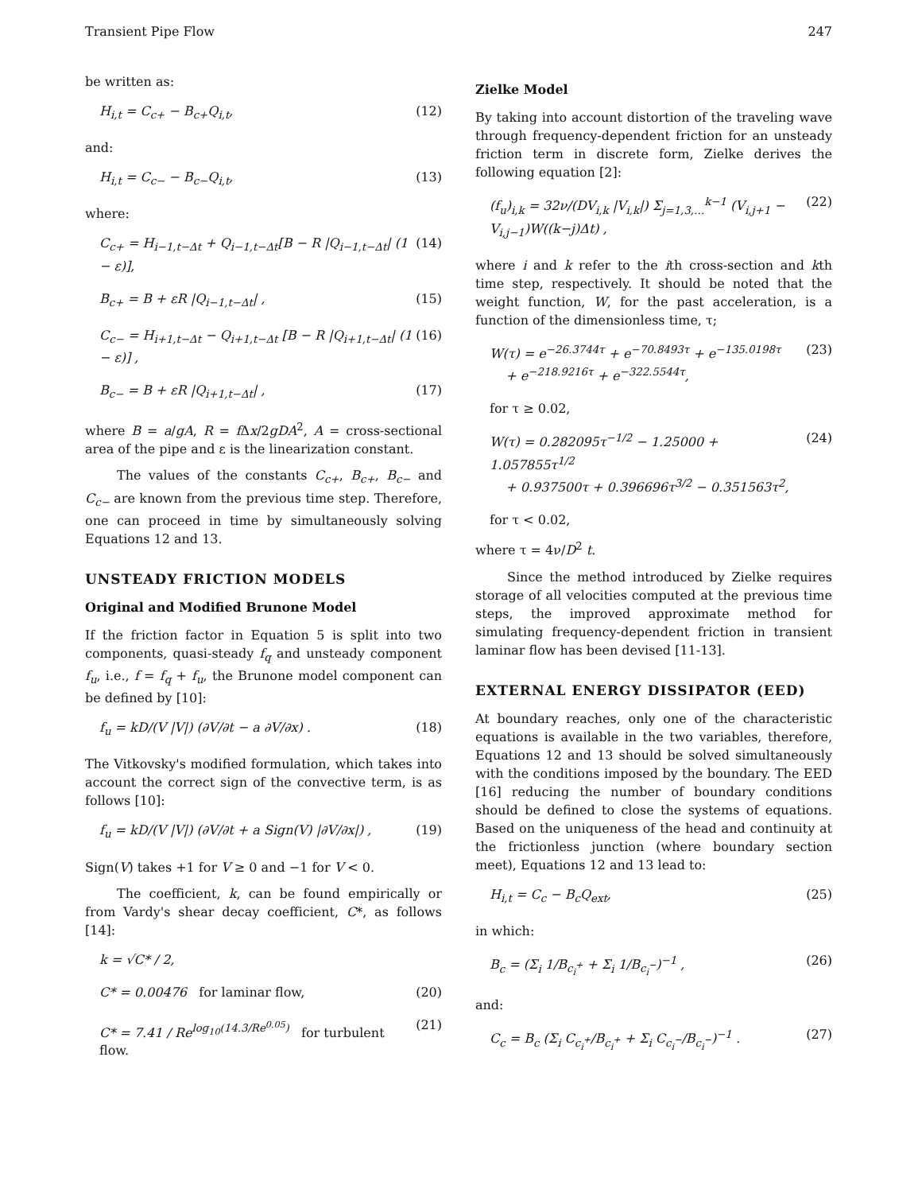Transient Pipe Flow 247
be written as:
H<sub>i,t</sub> = C<sub>c+</sub> − B<sub>c+</sub>Q<sub>i,t</sub>, (12)
and:
H<sub>i,t</sub> = C<sub>c−</sub> − B<sub>c−</sub>Q<sub>i,t</sub>, (13)
where:
C<sub>c+</sub> = H<sub>i−1,t−Δt</sub> + Q<sub>i−1,t−Δt</sub>[B − R |Q<sub>i−1,t−Δt</sub>| (1 − ε)], (14)
B<sub>c+</sub> = B + εR |Q<sub>i−1,t−Δt</sub>| , (15)
C<sub>c−</sub> = H<sub>i+1,t−Δt</sub> − Q<sub>i+1,t−Δt</sub> [B − R |Q<sub>i+1,t−Δt</sub>| (1 − ε)] , (16)
B<sub>c−</sub> = B + εR |Q<sub>i+1,t−Δt</sub>| , (17)
where B = a/gA, R = f Δx/2gDA<sup>2</sup>, A = cross-sectional area of the pipe and ε is the linearization constant.
The values of the constants C<sub>c+</sub>, B<sub>c+</sub>, B<sub>c−</sub> and C<sub>c−</sub> are known from the previous time step. Therefore, one can proceed in time by simultaneously solving Equations 12 and 13.
UNSTEADY FRICTION MODELS
Original and Modified Brunone Model
If the friction factor in Equation 5 is split into two components, quasi-steady f<sub>q</sub> and unsteady component f<sub>u</sub>, i.e., f = f<sub>q</sub> + f<sub>u</sub>, the Brunone model component can be defined by [10]:
f<sub>u</sub> = kD/(V |V|) (∂V/∂t − a ∂V/∂x) . (18)
The Vitkovsky's modified formulation, which takes into account the correct sign of the convective term, is as follows [10]:
f<sub>u</sub> = kD/(V |V|) (∂V/∂t + a Sign(V) |∂V/∂x|) , (19)
Sign(V) takes +1 for V ≥ 0 and −1 for V < 0.
The coefficient, k, can be found empirically or from Vardy's shear decay coefficient, C*, as follows [14]:
k = √C* / 2,
C* = 0.00476 for laminar flow, (20)
C* = 7.41 / Re<sup>log<sub>10</sub>(14.3/Re<sup>0.05</sup>)</sup> for turbulent flow. (21)
Zielke Model
By taking into account distortion of the traveling wave through frequency-dependent friction for an unsteady friction term in discrete form, Zielke derives the following equation [2]:
(f<sub>u</sub>)<sub>i,k</sub> = 32ν/(DV<sub>i,k</sub> |V<sub>i,k</sub>|) Σ<sub>j=1,3,…</sub><sup>k−1</sup> (V<sub>i,j+1</sub> − V<sub>i,j−1</sub>)W((k−j)Δt) , (22)
where i and k refer to the ith cross-section and kth time step, respectively. It should be noted that the weight function, W, for the past acceleration, is a function of the dimensionless time, τ;
W(τ) = e<sup>−26.3744τ</sup> + e<sup>−70.8493τ</sup> + e<sup>−135.0198τ</sup>
+ e<sup>−218.9216τ</sup> + e<sup>−322.5544τ</sup>, (23)
for τ ≥ 0.02,
W(τ) = 0.282095τ<sup>−1/2</sup> − 1.25000 + 1.057855τ<sup>1/2</sup>
+ 0.937500τ + 0.396696τ<sup>3/2</sup> − 0.351563τ<sup>2</sup>, (24)
for τ < 0.02,
where τ = 4ν/D<sup>2</sup> t.
Since the method introduced by Zielke requires storage of all velocities computed at the previous time steps, the improved approximate method for simulating frequency-dependent friction in transient laminar flow has been devised [11-13].
EXTERNAL ENERGY DISSIPATOR (EED)
At boundary reaches, only one of the characteristic equations is available in the two variables, therefore, Equations 12 and 13 should be solved simultaneously with the conditions imposed by the boundary. The EED [16] reducing the number of boundary conditions should be defined to close the systems of equations. Based on the uniqueness of the head and continuity at the frictionless junction (where boundary section meet), Equations 12 and 13 lead to:
H<sub>i,t</sub> = C<sub>c</sub> − B<sub>c</sub>Q<sub>ext</sub>, (25)
in which:
B<sub>c</sub> = (Σ<sub>i</sub> 1/B<sub>c<sub>i</sub><sup>+</sup></sub> + Σ<sub>i</sub> 1/B<sub>c<sub>i</sub><sup>−</sup></sub>)<sup>−1</sup> , (26)
and:
C<sub>c</sub> = B<sub>c</sub> (Σ<sub>i</sub> C<sub>c<sub>i</sub><sup>+</sup></sub>/B<sub>c<sub>i</sub><sup>+</sup></sub> + Σ<sub>i</sub> C<sub>c<sub>i</sub><sup>−</sup></sub>/B<sub>c<sub>i</sub><sup>−</sup></sub>)<sup>−1</sup> . (27)